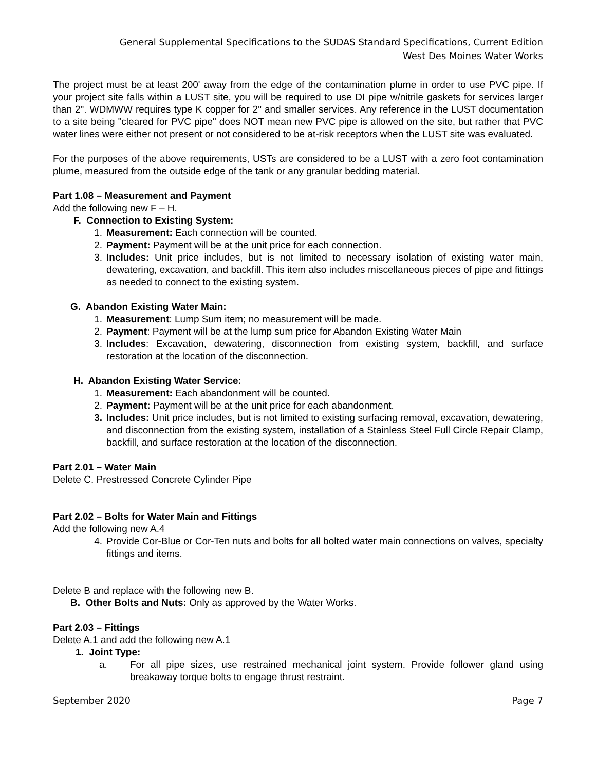General Supplemental Specifications to the SUDAS Standard Specifications, Current Edition
West Des Moines Water Works
The project must be at least 200' away from the edge of the contamination plume in order to use PVC pipe. If your project site falls within a LUST site, you will be required to use DI pipe w/nitrile gaskets for services larger than 2". WDMWW requires type K copper for 2" and smaller services. Any reference in the LUST documentation to a site being "cleared for PVC pipe" does NOT mean new PVC pipe is allowed on the site, but rather that PVC water lines were either not present or not considered to be at-risk receptors when the LUST site was evaluated.
For the purposes of the above requirements, USTs are considered to be a LUST with a zero foot contamination plume, measured from the outside edge of the tank or any granular bedding material.
Part 1.08 – Measurement and Payment
Add the following new F – H.
F. Connection to Existing System:
1. Measurement: Each connection will be counted.
2. Payment: Payment will be at the unit price for each connection.
3. Includes: Unit price includes, but is not limited to necessary isolation of existing water main, dewatering, excavation, and backfill. This item also includes miscellaneous pieces of pipe and fittings as needed to connect to the existing system.
G. Abandon Existing Water Main:
1. Measurement: Lump Sum item; no measurement will be made.
2. Payment: Payment will be at the lump sum price for Abandon Existing Water Main
3. Includes: Excavation, dewatering, disconnection from existing system, backfill, and surface restoration at the location of the disconnection.
H. Abandon Existing Water Service:
1. Measurement: Each abandonment will be counted.
2. Payment: Payment will be at the unit price for each abandonment.
3. Includes: Unit price includes, but is not limited to existing surfacing removal, excavation, dewatering, and disconnection from the existing system, installation of a Stainless Steel Full Circle Repair Clamp, backfill, and surface restoration at the location of the disconnection.
Part 2.01 – Water Main
Delete C. Prestressed Concrete Cylinder Pipe
Part 2.02 – Bolts for Water Main and Fittings
Add the following new A.4
4. Provide Cor-Blue or Cor-Ten nuts and bolts for all bolted water main connections on valves, specialty fittings and items.
Delete B and replace with the following new B.
B. Other Bolts and Nuts: Only as approved by the Water Works.
Part 2.03 – Fittings
Delete A.1 and add the following new A.1
1. Joint Type:
a. For all pipe sizes, use restrained mechanical joint system. Provide follower gland using breakaway torque bolts to engage thrust restraint.
September 2020 Page 7